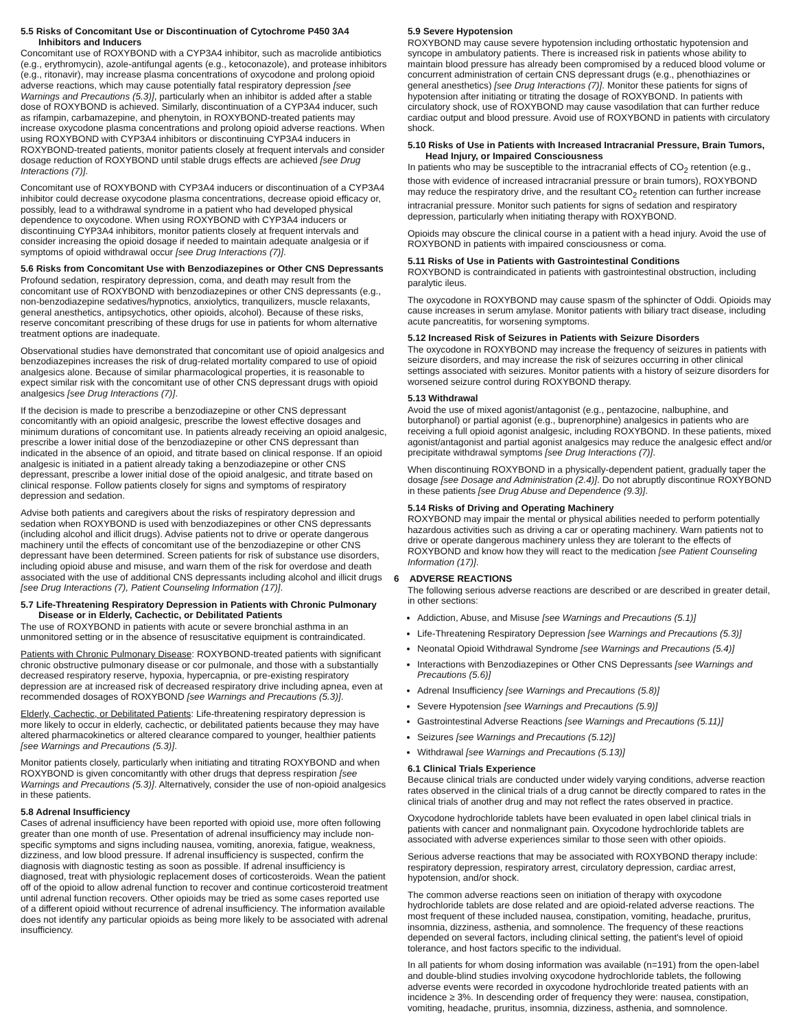5.5 Risks of Concomitant Use or Discontinuation of Cytochrome P450 3A4
Inhibitors and Inducers
Concomitant use of ROXYBOND with a CYP3A4 inhibitor, such as macrolide antibiotics (e.g., erythromycin), azole-antifungal agents (e.g., ketoconazole), and protease inhibitors (e.g., ritonavir), may increase plasma concentrations of oxycodone and prolong opioid adverse reactions, which may cause potentially fatal respiratory depression [see Warnings and Precautions (5.3)], particularly when an inhibitor is added after a stable dose of ROXYBOND is achieved. Similarly, discontinuation of a CYP3A4 inducer, such as rifampin, carbamazepine, and phenytoin, in ROXYBOND-treated patients may increase oxycodone plasma concentrations and prolong opioid adverse reactions. When using ROXYBOND with CYP3A4 inhibitors or discontinuing CYP3A4 inducers in ROXYBOND-treated patients, monitor patients closely at frequent intervals and consider dosage reduction of ROXYBOND until stable drugs effects are achieved [see Drug Interactions (7)].
Concomitant use of ROXYBOND with CYP3A4 inducers or discontinuation of a CYP3A4 inhibitor could decrease oxycodone plasma concentrations, decrease opioid efficacy or, possibly, lead to a withdrawal syndrome in a patient who had developed physical dependence to oxycodone. When using ROXYBOND with CYP3A4 inducers or discontinuing CYP3A4 inhibitors, monitor patients closely at frequent intervals and consider increasing the opioid dosage if needed to maintain adequate analgesia or if symptoms of opioid withdrawal occur [see Drug Interactions (7)].
5.6 Risks from Concomitant Use with Benzodiazepines or Other CNS Depressants
Profound sedation, respiratory depression, coma, and death may result from the concomitant use of ROXYBOND with benzodiazepines or other CNS depressants (e.g., non-benzodiazepine sedatives/hypnotics, anxiolytics, tranquilizers, muscle relaxants, general anesthetics, antipsychotics, other opioids, alcohol). Because of these risks, reserve concomitant prescribing of these drugs for use in patients for whom alternative treatment options are inadequate.
Observational studies have demonstrated that concomitant use of opioid analgesics and benzodiazepines increases the risk of drug-related mortality compared to use of opioid analgesics alone. Because of similar pharmacological properties, it is reasonable to expect similar risk with the concomitant use of other CNS depressant drugs with opioid analgesics [see Drug Interactions (7)].
If the decision is made to prescribe a benzodiazepine or other CNS depressant concomitantly with an opioid analgesic, prescribe the lowest effective dosages and minimum durations of concomitant use. In patients already receiving an opioid analgesic, prescribe a lower initial dose of the benzodiazepine or other CNS depressant than indicated in the absence of an opioid, and titrate based on clinical response. If an opioid analgesic is initiated in a patient already taking a benzodiazepine or other CNS depressant, prescribe a lower initial dose of the opioid analgesic, and titrate based on clinical response. Follow patients closely for signs and symptoms of respiratory depression and sedation.
Advise both patients and caregivers about the risks of respiratory depression and sedation when ROXYBOND is used with benzodiazepines or other CNS depressants (including alcohol and illicit drugs). Advise patients not to drive or operate dangerous machinery until the effects of concomitant use of the benzodiazepine or other CNS depressant have been determined. Screen patients for risk of substance use disorders, including opioid abuse and misuse, and warn them of the risk for overdose and death associated with the use of additional CNS depressants including alcohol and illicit drugs [see Drug Interactions (7), Patient Counseling Information (17)].
5.7 Life-Threatening Respiratory Depression in Patients with Chronic Pulmonary
Disease or in Elderly, Cachectic, or Debilitated Patients
The use of ROXYBOND in patients with acute or severe bronchial asthma in an unmonitored setting or in the absence of resuscitative equipment is contraindicated.
Patients with Chronic Pulmonary Disease: ROXYBOND-treated patients with significant chronic obstructive pulmonary disease or cor pulmonale, and those with a substantially decreased respiratory reserve, hypoxia, hypercapnia, or pre-existing respiratory depression are at increased risk of decreased respiratory drive including apnea, even at recommended dosages of ROXYBOND [see Warnings and Precautions (5.3)].
Elderly, Cachectic, or Debilitated Patients: Life-threatening respiratory depression is more likely to occur in elderly, cachectic, or debilitated patients because they may have altered pharmacokinetics or altered clearance compared to younger, healthier patients [see Warnings and Precautions (5.3)].
Monitor patients closely, particularly when initiating and titrating ROXYBOND and when ROXYBOND is given concomitantly with other drugs that depress respiration [see Warnings and Precautions (5.3)]. Alternatively, consider the use of non-opioid analgesics in these patients.
5.8 Adrenal Insufficiency
Cases of adrenal insufficiency have been reported with opioid use, more often following greater than one month of use. Presentation of adrenal insufficiency may include non-specific symptoms and signs including nausea, vomiting, anorexia, fatigue, weakness, dizziness, and low blood pressure. If adrenal insufficiency is suspected, confirm the diagnosis with diagnostic testing as soon as possible. If adrenal insufficiency is diagnosed, treat with physiologic replacement doses of corticosteroids. Wean the patient off of the opioid to allow adrenal function to recover and continue corticosteroid treatment until adrenal function recovers. Other opioids may be tried as some cases reported use of a different opioid without recurrence of adrenal insufficiency. The information available does not identify any particular opioids as being more likely to be associated with adrenal insufficiency.
5.9 Severe Hypotension
ROXYBOND may cause severe hypotension including orthostatic hypotension and syncope in ambulatory patients. There is increased risk in patients whose ability to maintain blood pressure has already been compromised by a reduced blood volume or concurrent administration of certain CNS depressant drugs (e.g., phenothiazines or general anesthetics) [see Drug Interactions (7)]. Monitor these patients for signs of hypotension after initiating or titrating the dosage of ROXYBOND. In patients with circulatory shock, use of ROXYBOND may cause vasodilation that can further reduce cardiac output and blood pressure. Avoid use of ROXYBOND in patients with circulatory shock.
5.10 Risks of Use in Patients with Increased Intracranial Pressure, Brain Tumors,
Head Injury, or Impaired Consciousness
In patients who may be susceptible to the intracranial effects of CO<sub>2</sub> retention (e.g., those with evidence of increased intracranial pressure or brain tumors), ROXYBOND may reduce the respiratory drive, and the resultant CO<sub>2</sub> retention can further increase intracranial pressure. Monitor such patients for signs of sedation and respiratory depression, particularly when initiating therapy with ROXYBOND.
Opioids may obscure the clinical course in a patient with a head injury. Avoid the use of ROXYBOND in patients with impaired consciousness or coma.
5.11 Risks of Use in Patients with Gastrointestinal Conditions
ROXYBOND is contraindicated in patients with gastrointestinal obstruction, including paralytic ileus.
The oxycodone in ROXYBOND may cause spasm of the sphincter of Oddi. Opioids may cause increases in serum amylase. Monitor patients with biliary tract disease, including acute pancreatitis, for worsening symptoms.
5.12 Increased Risk of Seizures in Patients with Seizure Disorders
The oxycodone in ROXYBOND may increase the frequency of seizures in patients with seizure disorders, and may increase the risk of seizures occurring in other clinical settings associated with seizures. Monitor patients with a history of seizure disorders for worsened seizure control during ROXYBOND therapy.
5.13 Withdrawal
Avoid the use of mixed agonist/antagonist (e.g., pentazocine, nalbuphine, and butorphanol) or partial agonist (e.g., buprenorphine) analgesics in patients who are receiving a full opioid agonist analgesic, including ROXYBOND. In these patients, mixed agonist/antagonist and partial agonist analgesics may reduce the analgesic effect and/or precipitate withdrawal symptoms [see Drug Interactions (7)].
When discontinuing ROXYBOND in a physically-dependent patient, gradually taper the dosage [see Dosage and Administration (2.4)]. Do not abruptly discontinue ROXYBOND in these patients [see Drug Abuse and Dependence (9.3)].
5.14 Risks of Driving and Operating Machinery
ROXYBOND may impair the mental or physical abilities needed to perform potentially hazardous activities such as driving a car or operating machinery. Warn patients not to drive or operate dangerous machinery unless they are tolerant to the effects of ROXYBOND and know how they will react to the medication [see Patient Counseling Information (17)].
6 ADVERSE REACTIONS
The following serious adverse reactions are described or are described in greater detail, in other sections:
Addiction, Abuse, and Misuse [see Warnings and Precautions (5.1)]
Life-Threatening Respiratory Depression [see Warnings and Precautions (5.3)]
Neonatal Opioid Withdrawal Syndrome [see Warnings and Precautions (5.4)]
Interactions with Benzodiazepines or Other CNS Depressants [see Warnings and Precautions (5.6)]
Adrenal Insufficiency [see Warnings and Precautions (5.8)]
Severe Hypotension [see Warnings and Precautions (5.9)]
Gastrointestinal Adverse Reactions [see Warnings and Precautions (5.11)]
Seizures [see Warnings and Precautions (5.12)]
Withdrawal [see Warnings and Precautions (5.13)]
6.1 Clinical Trials Experience
Because clinical trials are conducted under widely varying conditions, adverse reaction rates observed in the clinical trials of a drug cannot be directly compared to rates in the clinical trials of another drug and may not reflect the rates observed in practice.
Oxycodone hydrochloride tablets have been evaluated in open label clinical trials in patients with cancer and nonmalignant pain. Oxycodone hydrochloride tablets are associated with adverse experiences similar to those seen with other opioids.
Serious adverse reactions that may be associated with ROXYBOND therapy include: respiratory depression, respiratory arrest, circulatory depression, cardiac arrest, hypotension, and/or shock.
The common adverse reactions seen on initiation of therapy with oxycodone hydrochloride tablets are dose related and are opioid-related adverse reactions. The most frequent of these included nausea, constipation, vomiting, headache, pruritus, insomnia, dizziness, asthenia, and somnolence. The frequency of these reactions depended on several factors, including clinical setting, the patient's level of opioid tolerance, and host factors specific to the individual.
In all patients for whom dosing information was available (n=191) from the open-label and double-blind studies involving oxycodone hydrochloride tablets, the following adverse events were recorded in oxycodone hydrochloride treated patients with an incidence ≥ 3%. In descending order of frequency they were: nausea, constipation, vomiting, headache, pruritus, insomnia, dizziness, asthenia, and somnolence.